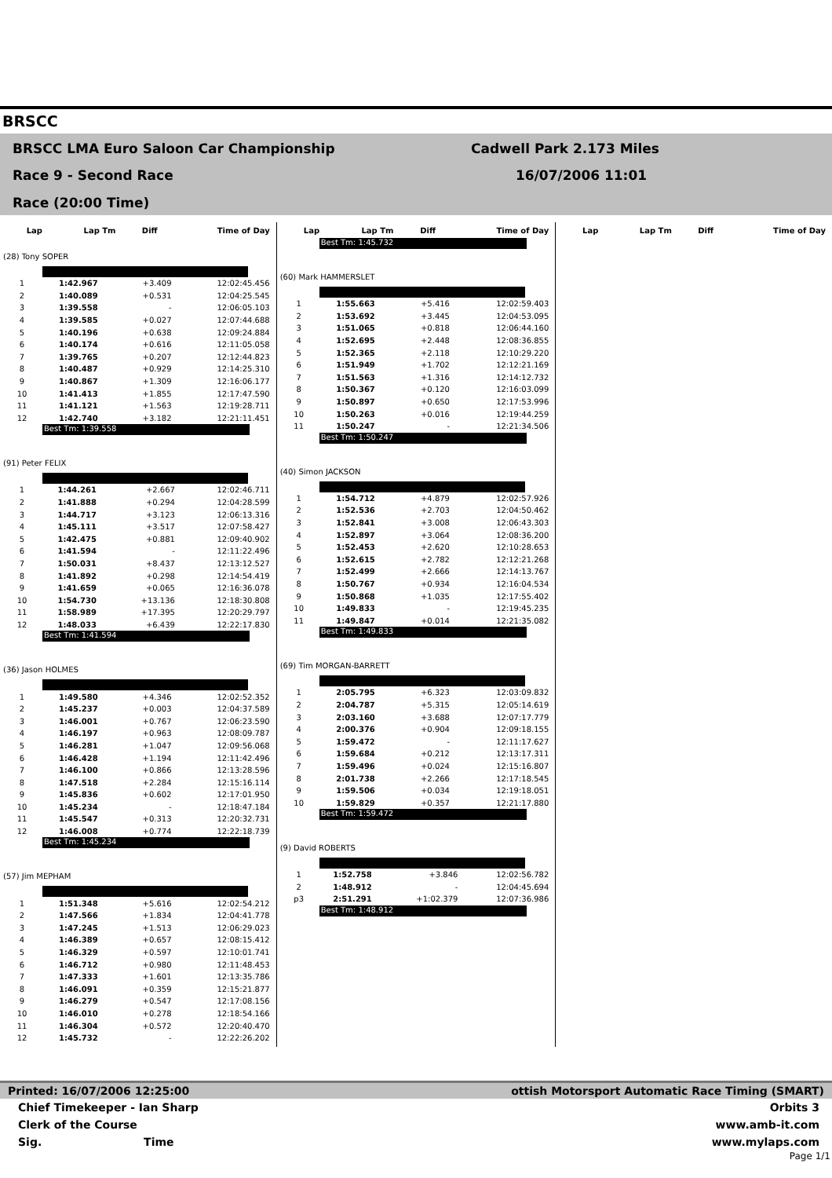BRSCC
BRSCC LMA Euro Saloon Car Championship
Cadwell Park 2.173 Miles
Race 9 - Second Race 16/07/2006 11:01
Race (20:00 Time)
| Lap | Lap Tm | Diff | Time of Day |
| --- | --- | --- | --- |
(28) Tony SOPER
| 1 | 1:42.967 | +3.409 | 12:02:45.456 |
| 2 | 1:40.089 | +0.531 | 12:04:25.545 |
| 3 | 1:39.558 | - | 12:06:05.103 |
| 4 | 1:39.585 | +0.027 | 12:07:44.688 |
| 5 | 1:40.196 | +0.638 | 12:09:24.884 |
| 6 | 1:40.174 | +0.616 | 12:11:05.058 |
| 7 | 1:39.765 | +0.207 | 12:12:44.823 |
| 8 | 1:40.487 | +0.929 | 12:14:25.310 |
| 9 | 1:40.867 | +1.309 | 12:16:06.177 |
| 10 | 1:41.413 | +1.855 | 12:17:47.590 |
| 11 | 1:41.121 | +1.563 | 12:19:28.711 |
| 12 | 1:42.740 | +3.182 | 12:21:11.451 |
Best Tm: 1:39.558
(91) Peter FELIX
| 1 | 1:44.261 | +2.667 | 12:02:46.711 |
| 2 | 1:41.888 | +0.294 | 12:04:28.599 |
| 3 | 1:44.717 | +3.123 | 12:06:13.316 |
| 4 | 1:45.111 | +3.517 | 12:07:58.427 |
| 5 | 1:42.475 | +0.881 | 12:09:40.902 |
| 6 | 1:41.594 | - | 12:11:22.496 |
| 7 | 1:50.031 | +8.437 | 12:13:12.527 |
| 8 | 1:41.892 | +0.298 | 12:14:54.419 |
| 9 | 1:41.659 | +0.065 | 12:16:36.078 |
| 10 | 1:54.730 | +13.136 | 12:18:30.808 |
| 11 | 1:58.989 | +17.395 | 12:20:29.797 |
| 12 | 1:48.033 | +6.439 | 12:22:17.830 |
Best Tm: 1:41.594
(36) Jason HOLMES
| 1 | 1:49.580 | +4.346 | 12:02:52.352 |
| 2 | 1:45.237 | +0.003 | 12:04:37.589 |
| 3 | 1:46.001 | +0.767 | 12:06:23.590 |
| 4 | 1:46.197 | +0.963 | 12:08:09.787 |
| 5 | 1:46.281 | +1.047 | 12:09:56.068 |
| 6 | 1:46.428 | +1.194 | 12:11:42.496 |
| 7 | 1:46.100 | +0.866 | 12:13:28.596 |
| 8 | 1:47.518 | +2.284 | 12:15:16.114 |
| 9 | 1:45.836 | +0.602 | 12:17:01.950 |
| 10 | 1:45.234 | - | 12:18:47.184 |
| 11 | 1:45.547 | +0.313 | 12:20:32.731 |
| 12 | 1:46.008 | +0.774 | 12:22:18.739 |
Best Tm: 1:45.234
(57) Jim MEPHAM
| 1 | 1:51.348 | +5.616 | 12:02:54.212 |
| 2 | 1:47.566 | +1.834 | 12:04:41.778 |
| 3 | 1:47.245 | +1.513 | 12:06:29.023 |
| 4 | 1:46.389 | +0.657 | 12:08:15.412 |
| 5 | 1:46.329 | +0.597 | 12:10:01.741 |
| 6 | 1:46.712 | +0.980 | 12:11:48.453 |
| 7 | 1:47.333 | +1.601 | 12:13:35.786 |
| 8 | 1:46.091 | +0.359 | 12:15:21.877 |
| 9 | 1:46.279 | +0.547 | 12:17:08.156 |
| 10 | 1:46.010 | +0.278 | 12:18:54.166 |
| 11 | 1:46.304 | +0.572 | 12:20:40.470 |
| 12 | 1:45.732 | - | 12:22:26.202 |
| Lap | Lap Tm | Diff | Time of Day |
| --- | --- | --- | --- |
Best Tm: 1:45.732
(60) Mark HAMMERSLET
| 1 | 1:55.663 | +5.416 | 12:02:59.403 |
| 2 | 1:53.692 | +3.445 | 12:04:53.095 |
| 3 | 1:51.065 | +0.818 | 12:06:44.160 |
| 4 | 1:52.695 | +2.448 | 12:08:36.855 |
| 5 | 1:52.365 | +2.118 | 12:10:29.220 |
| 6 | 1:51.949 | +1.702 | 12:12:21.169 |
| 7 | 1:51.563 | +1.316 | 12:14:12.732 |
| 8 | 1:50.367 | +0.120 | 12:16:03.099 |
| 9 | 1:50.897 | +0.650 | 12:17:53.996 |
| 10 | 1:50.263 | +0.016 | 12:19:44.259 |
| 11 | 1:50.247 | - | 12:21:34.506 |
Best Tm: 1:50.247
(40) Simon JACKSON
| 1 | 1:54.712 | +4.879 | 12:02:57.926 |
| 2 | 1:52.536 | +2.703 | 12:04:50.462 |
| 3 | 1:52.841 | +3.008 | 12:06:43.303 |
| 4 | 1:52.897 | +3.064 | 12:08:36.200 |
| 5 | 1:52.453 | +2.620 | 12:10:28.653 |
| 6 | 1:52.615 | +2.782 | 12:12:21.268 |
| 7 | 1:52.499 | +2.666 | 12:14:13.767 |
| 8 | 1:50.767 | +0.934 | 12:16:04.534 |
| 9 | 1:50.868 | +1.035 | 12:17:55.402 |
| 10 | 1:49.833 | - | 12:19:45.235 |
| 11 | 1:49.847 | +0.014 | 12:21:35.082 |
Best Tm: 1:49.833
(69) Tim MORGAN-BARRETT
| 1 | 2:05.795 | +6.323 | 12:03:09.832 |
| 2 | 2:04.787 | +5.315 | 12:05:14.619 |
| 3 | 2:03.160 | +3.688 | 12:07:17.779 |
| 4 | 2:00.376 | +0.904 | 12:09:18.155 |
| 5 | 1:59.472 | - | 12:11:17.627 |
| 6 | 1:59.684 | +0.212 | 12:13:17.311 |
| 7 | 1:59.496 | +0.024 | 12:15:16.807 |
| 8 | 2:01.738 | +2.266 | 12:17:18.545 |
| 9 | 1:59.506 | +0.034 | 12:19:18.051 |
| 10 | 1:59.829 | +0.357 | 12:21:17.880 |
Best Tm: 1:59.472
(9) David ROBERTS
| 1 | 1:52.758 | +3.846 | 12:02:56.782 |
| 2 | 1:48.912 | - | 12:04:45.694 |
| p3 | 2:51.291 | +1:02.379 | 12:07:36.986 |
Best Tm: 1:48.912
| Lap | Lap Tm | Diff | Time of Day |
| --- | --- | --- | --- |
Printed: 16/07/2006 12:25:00 ottish Motorsport Automatic Race Timing (SMART)
Chief Timekeeper - Ian Sharp Orbits 3
Clerk of the Course www.amb-it.com
Sig. Time www.mylaps.com
Page 1/1